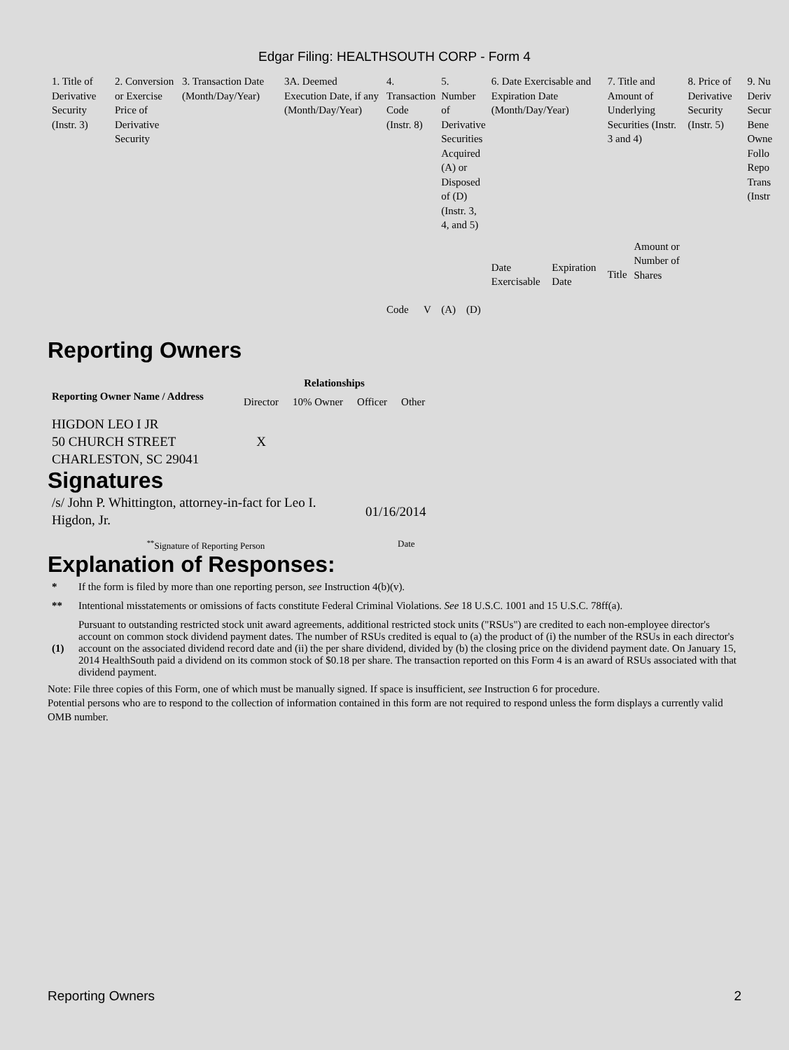Edgar Filing: HEALTHSOUTH CORP - Form 4
| 1. Title of Derivative Security (Instr. 3) | 2. Conversion or Exercise Price of Derivative Security | 3. Transaction Date (Month/Day/Year) | 3A. Deemed Execution Date, if any (Month/Day/Year) | 4. Transaction Code (Instr. 8) | | 5. Number of Derivative Securities Acquired (A) or Disposed of (D) (Instr. 3, 4, and 5) | | 6. Date Exercisable and Expiration Date (Month/Day/Year) | | 7. Title and Amount of Underlying Securities (Instr. 3 and 4) | | 8. Price of Derivative Security (Instr. 5) | 9. Nu Deriv Secur Bene Owne Follo Repo Trans (Instr |
| | | | | Code | V | (A) | (D) | Date Exercisable | Expiration Date | Title | Amount or Number of Shares | | |
Reporting Owners
| Reporting Owner Name / Address | Relationships | | | |
| --- | --- | --- | --- | --- |
| | Director | 10% Owner | Officer | Other |
| HIGDON LEO I JR 50 CHURCH STREET CHARLESTON, SC 29041 | X | | | |
Signatures
| /s/ John P. Whittington, attorney-in-fact for Leo I. Higdon, Jr. | 01/16/2014 |
| <sup>**</sup> Signature of Reporting Person | Date |
Explanation of Responses:
| * | If the form is filed by more than one reporting person, see Instruction 4(b)(v). |
| ** | Intentional misstatements or omissions of facts constitute Federal Criminal Violations. See 18 U.S.C. 1001 and 15 U.S.C. 78ff(a). |
| (1) | Pursuant to outstanding restricted stock unit award agreements, additional restricted stock units ("RSUs") are credited to each non-employee director's account on common stock dividend payment dates. The number of RSUs credited is equal to (a) the product of (i) the number of the RSUs in each director's account on the associated dividend record date and (ii) the per share dividend, divided by (b) the closing price on the dividend payment date. On January 15, 2014 HealthSouth paid a dividend on its common stock of $0.18 per share. The transaction reported on this Form 4 is an award of RSUs associated with that dividend payment. |
Note: File three copies of this Form, one of which must be manually signed. If space is insufficient, see Instruction 6 for procedure.
Potential persons who are to respond to the collection of information contained in this form are not required to respond unless the form displays a currently valid OMB number.
Reporting Owners 2